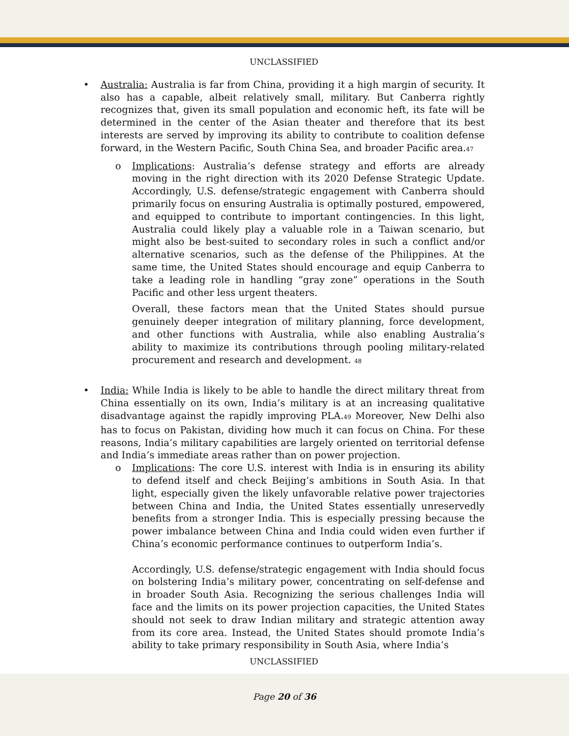UNCLASSIFIED
• Australia: Australia is far from China, providing it a high margin of security. It also has a capable, albeit relatively small, military. But Canberra rightly recognizes that, given its small population and economic heft, its fate will be determined in the center of the Asian theater and therefore that its best interests are served by improving its ability to contribute to coalition defense forward, in the Western Pacific, South China Sea, and broader Pacific area.<sup>47</sup>
o Implications: Australia’s defense strategy and efforts are already moving in the right direction with its 2020 Defense Strategic Update. Accordingly, U.S. defense/strategic engagement with Canberra should primarily focus on ensuring Australia is optimally postured, empowered, and equipped to contribute to important contingencies. In this light, Australia could likely play a valuable role in a Taiwan scenario, but might also be best-suited to secondary roles in such a conflict and/or alternative scenarios, such as the defense of the Philippines. At the same time, the United States should encourage and equip Canberra to take a leading role in handling “gray zone” operations in the South Pacific and other less urgent theaters.
Overall, these factors mean that the United States should pursue genuinely deeper integration of military planning, force development, and other functions with Australia, while also enabling Australia’s ability to maximize its contributions through pooling military-related procurement and research and development. <sup>48</sup>
• India: While India is likely to be able to handle the direct military threat from China essentially on its own, India’s military is at an increasing qualitative disadvantage against the rapidly improving PLA.<sup>49</sup> Moreover, New Delhi also has to focus on Pakistan, dividing how much it can focus on China. For these reasons, India’s military capabilities are largely oriented on territorial defense and India’s immediate areas rather than on power projection.
o Implications: The core U.S. interest with India is in ensuring its ability to defend itself and check Beijing’s ambitions in South Asia. In that light, especially given the likely unfavorable relative power trajectories between China and India, the United States essentially unreservedly benefits from a stronger India. This is especially pressing because the power imbalance between China and India could widen even further if China’s economic performance continues to outperform India’s.
Accordingly, U.S. defense/strategic engagement with India should focus on bolstering India’s military power, concentrating on self-defense and in broader South Asia. Recognizing the serious challenges India will face and the limits on its power projection capacities, the United States should not seek to draw Indian military and strategic attention away from its core area. Instead, the United States should promote India’s ability to take primary responsibility in South Asia, where India’s
UNCLASSIFIED
Page 20 of 36